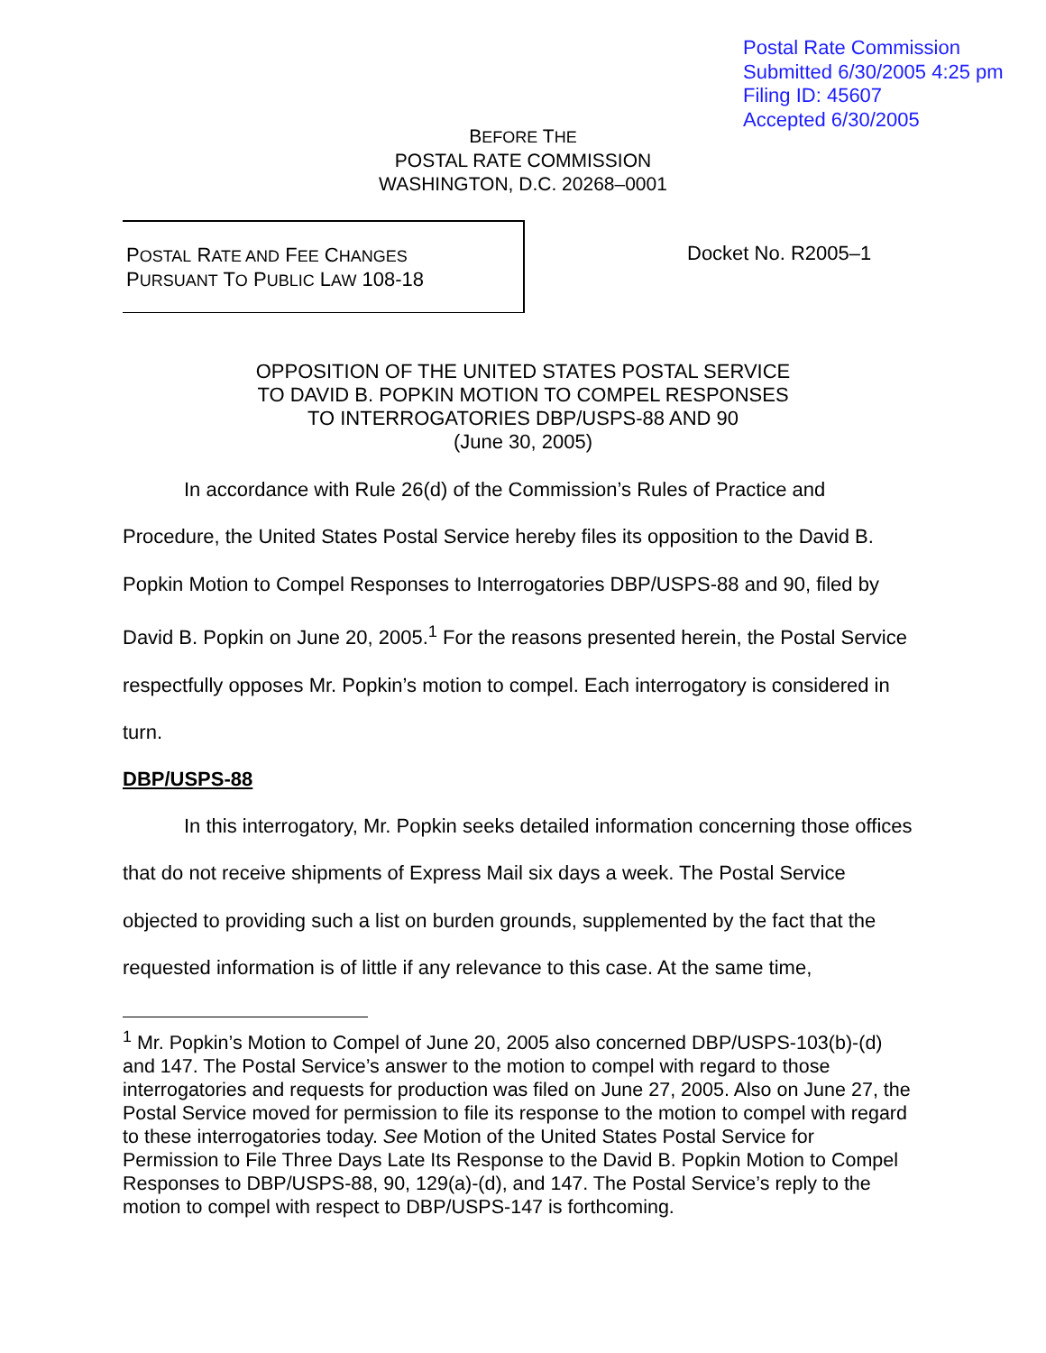Postal Rate Commission
Submitted 6/30/2005 4:25 pm
Filing ID: 45607
Accepted 6/30/2005
BEFORE THE
POSTAL RATE COMMISSION
WASHINGTON, D.C. 20268–0001
POSTAL RATE AND FEE CHANGES
PURSUANT TO PUBLIC LAW 108-18
Docket No. R2005–1
OPPOSITION OF THE UNITED STATES POSTAL SERVICE
TO DAVID B. POPKIN MOTION TO COMPEL RESPONSES
TO INTERROGATORIES DBP/USPS-88 AND 90
(June 30, 2005)
In accordance with Rule 26(d) of the Commission’s Rules of Practice and Procedure, the United States Postal Service hereby files its opposition to the David B. Popkin Motion to Compel Responses to Interrogatories DBP/USPS-88 and 90, filed by David B. Popkin on June 20, 2005.<sup>1</sup> For the reasons presented herein, the Postal Service respectfully opposes Mr. Popkin’s motion to compel. Each interrogatory is considered in turn.
DBP/USPS-88
In this interrogatory, Mr. Popkin seeks detailed information concerning those offices that do not receive shipments of Express Mail six days a week. The Postal Service objected to providing such a list on burden grounds, supplemented by the fact that the requested information is of little if any relevance to this case. At the same time,
<sup>1</sup> Mr. Popkin’s Motion to Compel of June 20, 2005 also concerned DBP/USPS-103(b)-(d) and 147. The Postal Service’s answer to the motion to compel with regard to those interrogatories and requests for production was filed on June 27, 2005. Also on June 27, the Postal Service moved for permission to file its response to the motion to compel with regard to these interrogatories today. See Motion of the United States Postal Service for Permission to File Three Days Late Its Response to the David B. Popkin Motion to Compel Responses to DBP/USPS-88, 90, 129(a)-(d), and 147. The Postal Service’s reply to the motion to compel with respect to DBP/USPS-147 is forthcoming.